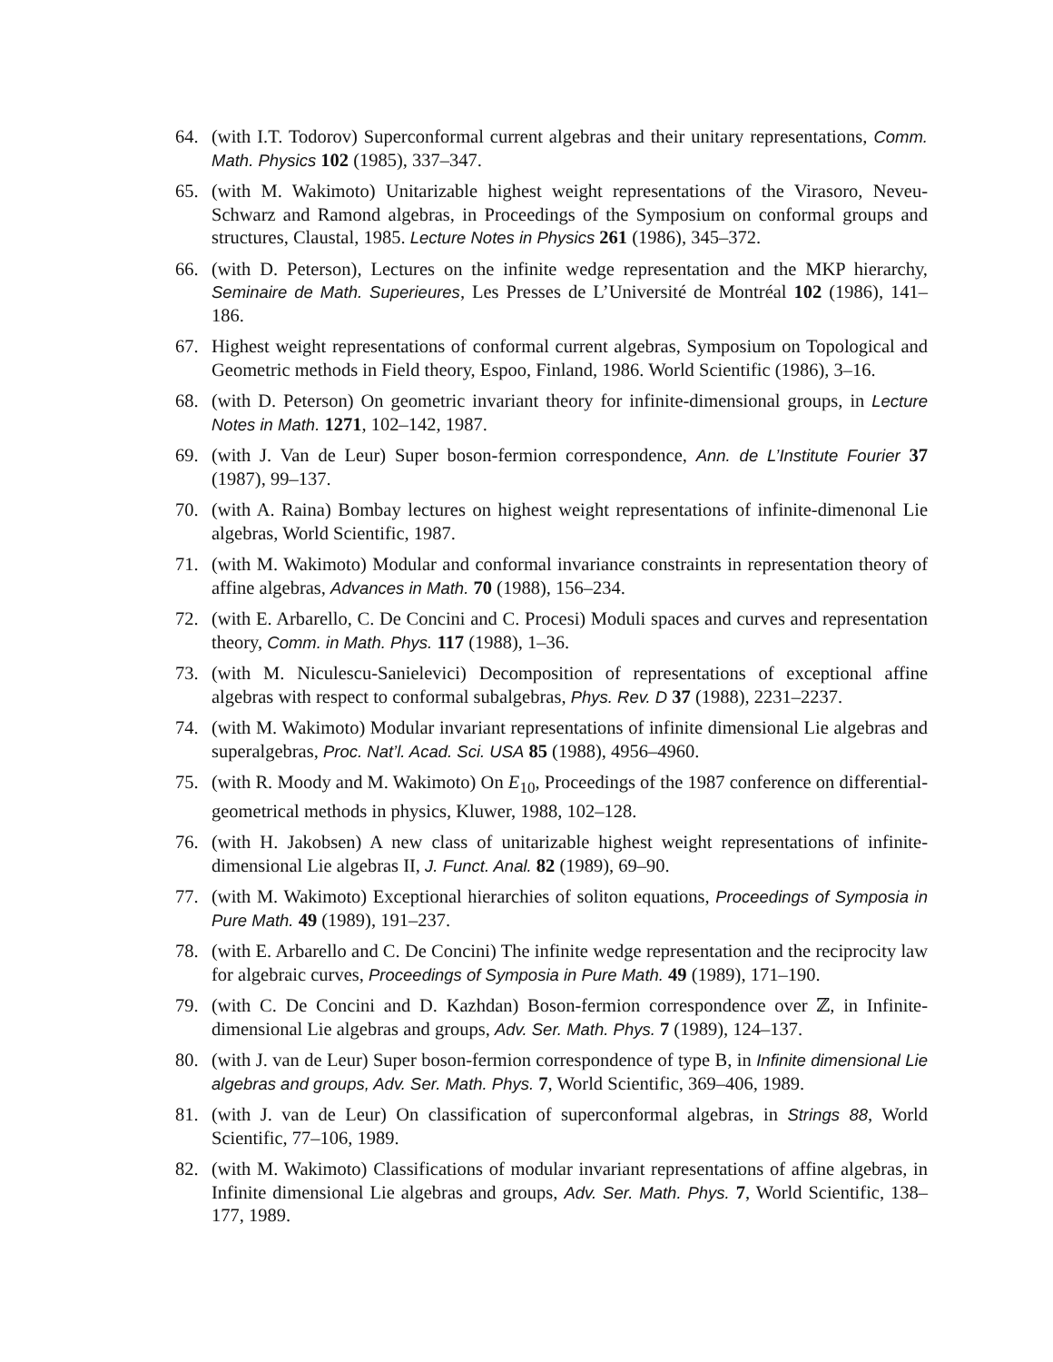64. (with I.T. Todorov) Superconformal current algebras and their unitary representations, Comm. Math. Physics 102 (1985), 337–347.
65. (with M. Wakimoto) Unitarizable highest weight representations of the Virasoro, Neveu-Schwarz and Ramond algebras, in Proceedings of the Symposium on conformal groups and structures, Claustal, 1985. Lecture Notes in Physics 261 (1986), 345–372.
66. (with D. Peterson), Lectures on the infinite wedge representation and the MKP hierarchy, Seminaire de Math. Superieures, Les Presses de L’Université de Montréal 102 (1986), 141–186.
67. Highest weight representations of conformal current algebras, Symposium on Topological and Geometric methods in Field theory, Espoo, Finland, 1986. World Scientific (1986), 3–16.
68. (with D. Peterson) On geometric invariant theory for infinite-dimensional groups, in Lecture Notes in Math. 1271, 102–142, 1987.
69. (with J. Van de Leur) Super boson-fermion correspondence, Ann. de L’Institute Fourier 37 (1987), 99–137.
70. (with A. Raina) Bombay lectures on highest weight representations of infinite-dimenonal Lie algebras, World Scientific, 1987.
71. (with M. Wakimoto) Modular and conformal invariance constraints in representation theory of affine algebras, Advances in Math. 70 (1988), 156–234.
72. (with E. Arbarello, C. De Concini and C. Procesi) Moduli spaces and curves and representation theory, Comm. in Math. Phys. 117 (1988), 1–36.
73. (with M. Niculescu-Sanielevici) Decomposition of representations of exceptional affine algebras with respect to conformal subalgebras, Phys. Rev. D 37 (1988), 2231–2237.
74. (with M. Wakimoto) Modular invariant representations of infinite dimensional Lie algebras and superalgebras, Proc. Nat’l. Acad. Sci. USA 85 (1988), 4956–4960.
75. (with R. Moody and M. Wakimoto) On E<sub>10</sub>, Proceedings of the 1987 conference on differential-geometrical methods in physics, Kluwer, 1988, 102–128.
76. (with H. Jakobsen) A new class of unitarizable highest weight representations of infinite-dimensional Lie algebras II, J. Funct. Anal. 82 (1989), 69–90.
77. (with M. Wakimoto) Exceptional hierarchies of soliton equations, Proceedings of Symposia in Pure Math. 49 (1989), 191–237.
78. (with E. Arbarello and C. De Concini) The infinite wedge representation and the reciprocity law for algebraic curves, Proceedings of Symposia in Pure Math. 49 (1989), 171–190.
79. (with C. De Concini and D. Kazhdan) Boson-fermion correspondence over ℤ, in Infinite-dimensional Lie algebras and groups, Adv. Ser. Math. Phys. 7 (1989), 124–137.
80. (with J. van de Leur) Super boson-fermion correspondence of type B, in Infinite dimensional Lie algebras and groups, Adv. Ser. Math. Phys. 7, World Scientific, 369–406, 1989.
81. (with J. van de Leur) On classification of superconformal algebras, in Strings 88, World Scientific, 77–106, 1989.
82. (with M. Wakimoto) Classifications of modular invariant representations of affine algebras, in Infinite dimensional Lie algebras and groups, Adv. Ser. Math. Phys. 7, World Scientific, 138–177, 1989.